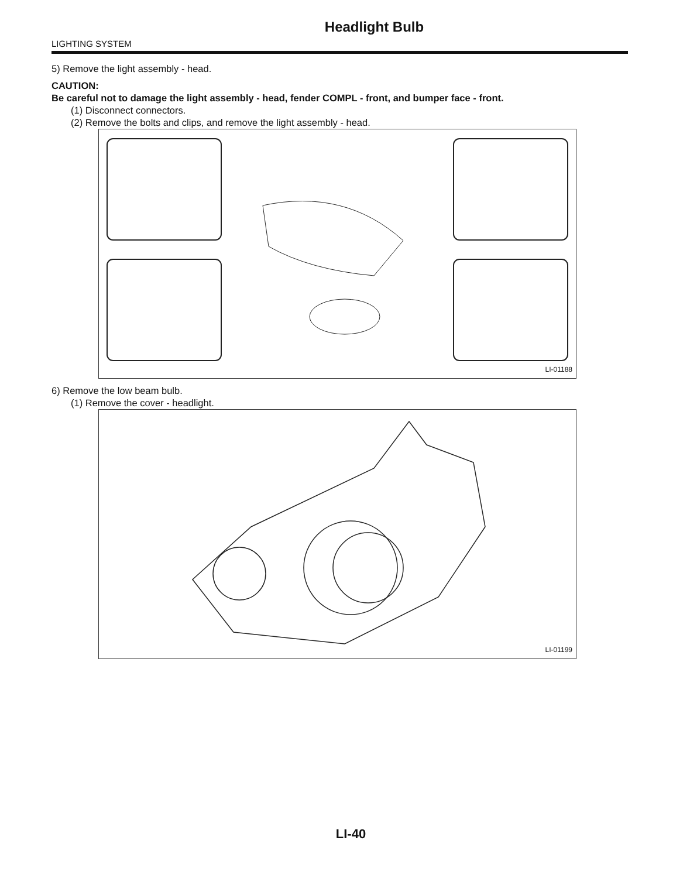Headlight Bulb
LIGHTING SYSTEM
5) Remove the light assembly - head.
CAUTION:
Be careful not to damage the light assembly - head, fender COMPL - front, and bumper face - front.
(1) Disconnect connectors.
(2) Remove the bolts and clips, and remove the light assembly - head.
LI-01188
6) Remove the low beam bulb.
(1) Remove the cover - headlight.
LI-01199
LI-40